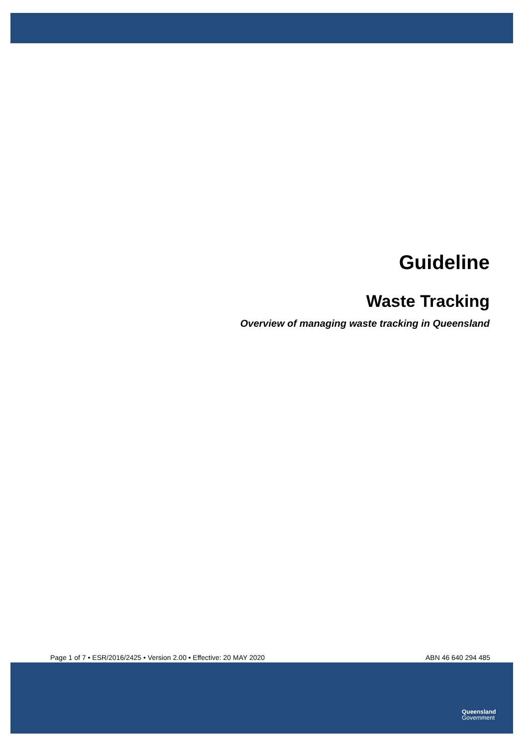Guideline
Waste Tracking
Overview of managing waste tracking in Queensland
Page 1 of 7 • ESR/2016/2425 • Version 2.00 • Effective: 20 MAY 2020 ABN 46 640 294 485
Queensland
Government